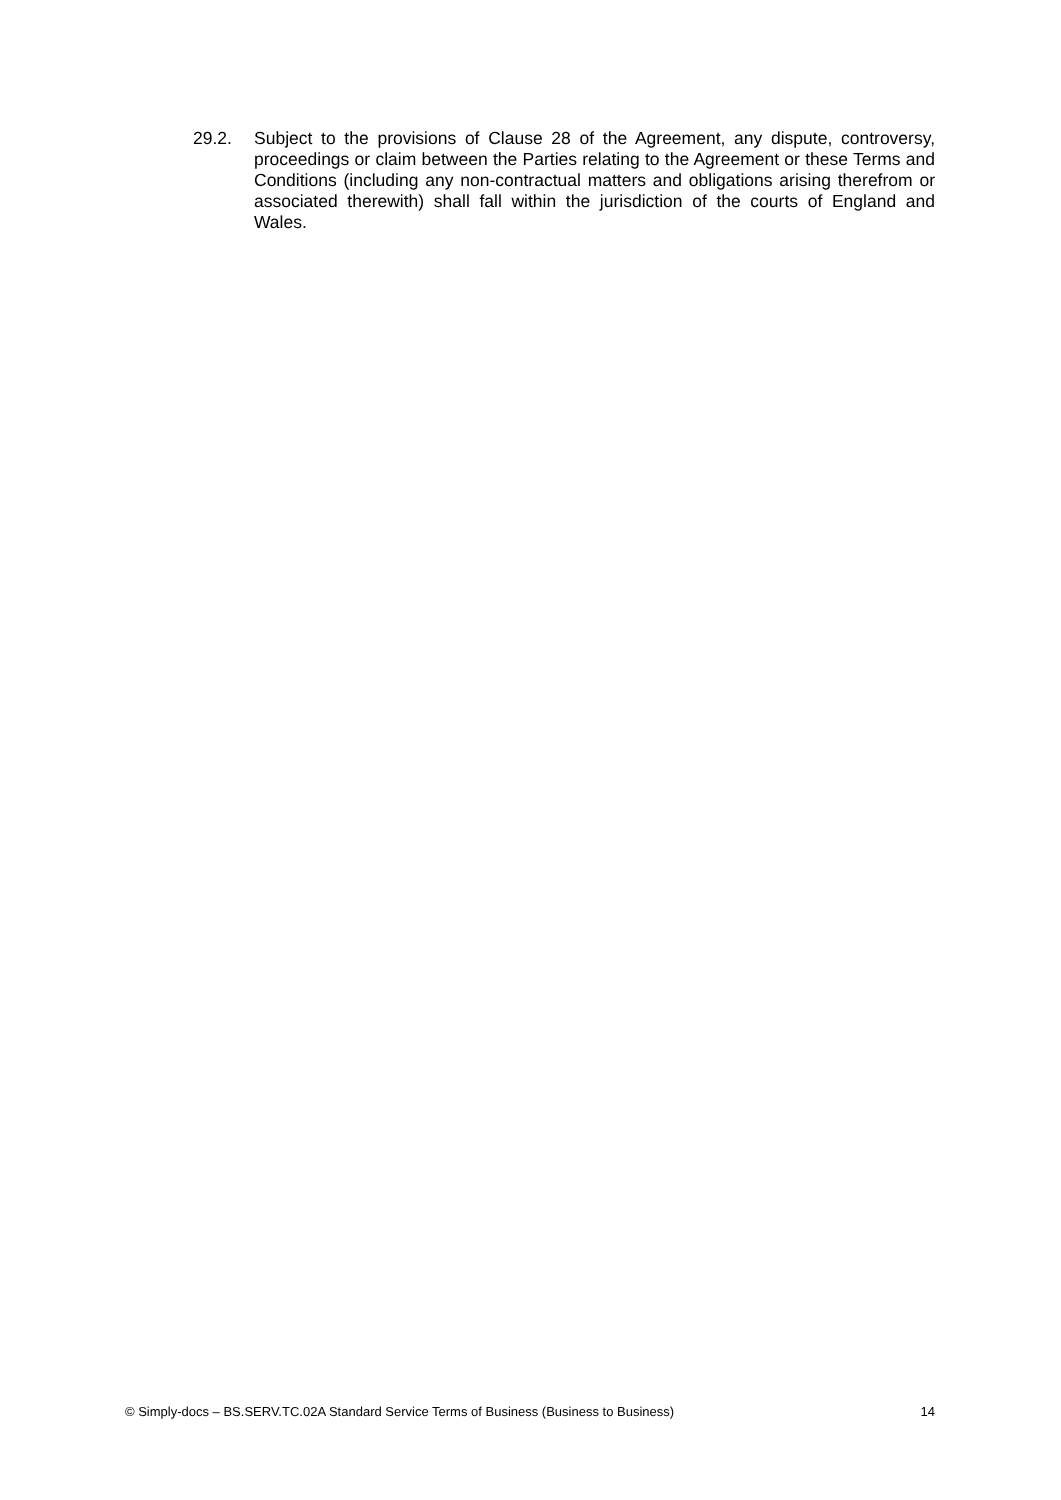29.2. Subject to the provisions of Clause 28 of the Agreement, any dispute, controversy, proceedings or claim between the Parties relating to the Agreement or these Terms and Conditions (including any non-contractual matters and obligations arising therefrom or associated therewith) shall fall within the jurisdiction of the courts of England and Wales.
© Simply-docs – BS.SERV.TC.02A Standard Service Terms of Business (Business to Business) 14